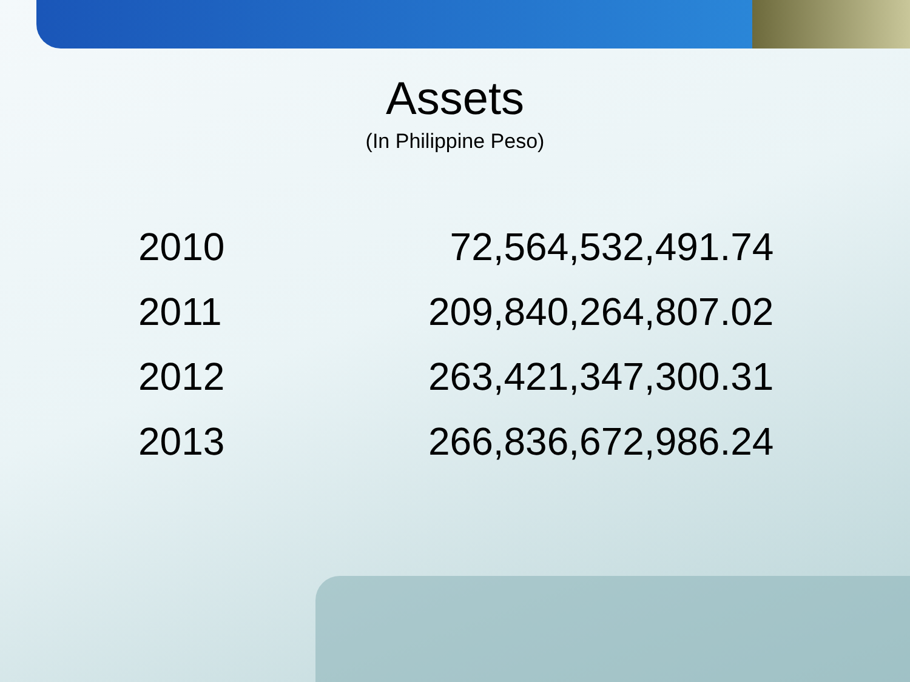Assets
(In Philippine Peso)
| 2010 | 72,564,532,491.74 |
| 2011 | 209,840,264,807.02 |
| 2012 | 263,421,347,300.31 |
| 2013 | 266,836,672,986.24 |